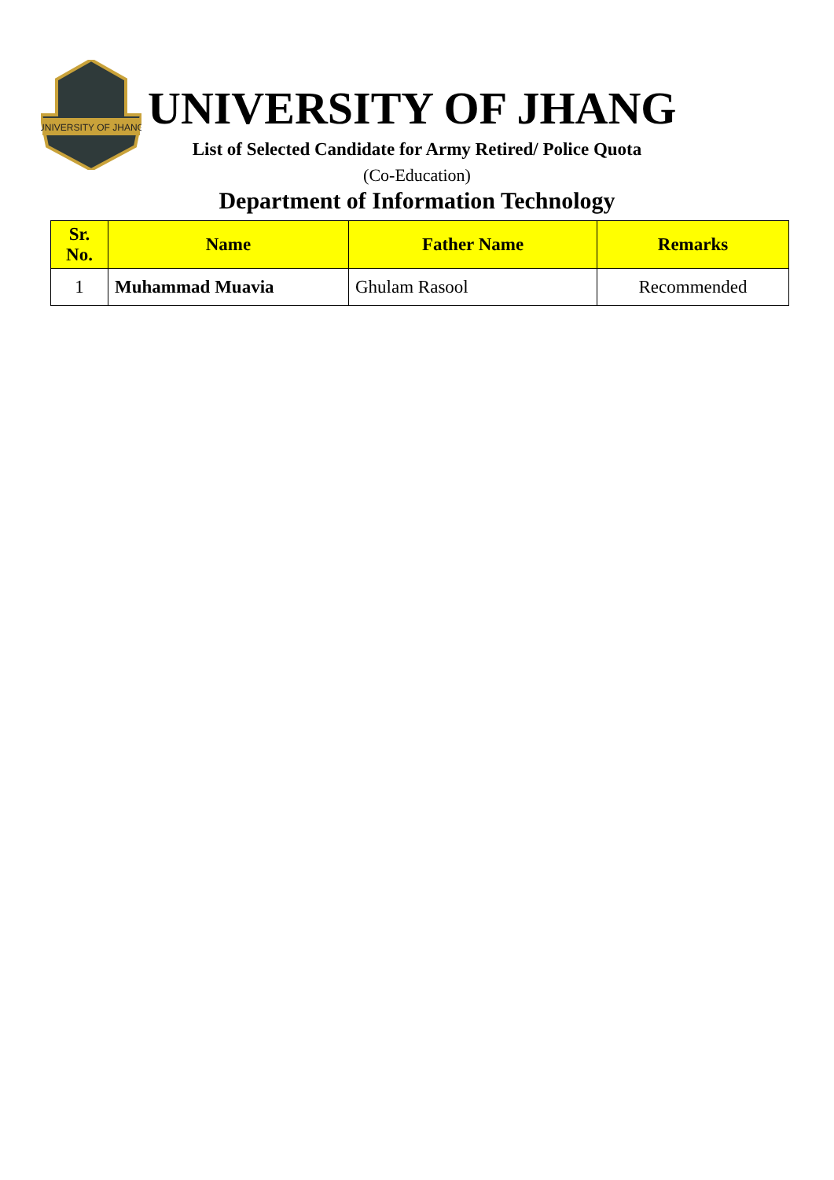UNIVERSITY OF JHANG
UNIVERSITY OF JHANG
List of Selected Candidate for Army Retired/ Police Quota
(Co-Education)
Department of Information Technology
| Sr. No. | Name | Father Name | Remarks |
| --- | --- | --- | --- |
| 1 | Muhammad Muavia | Ghulam Rasool | Recommended |